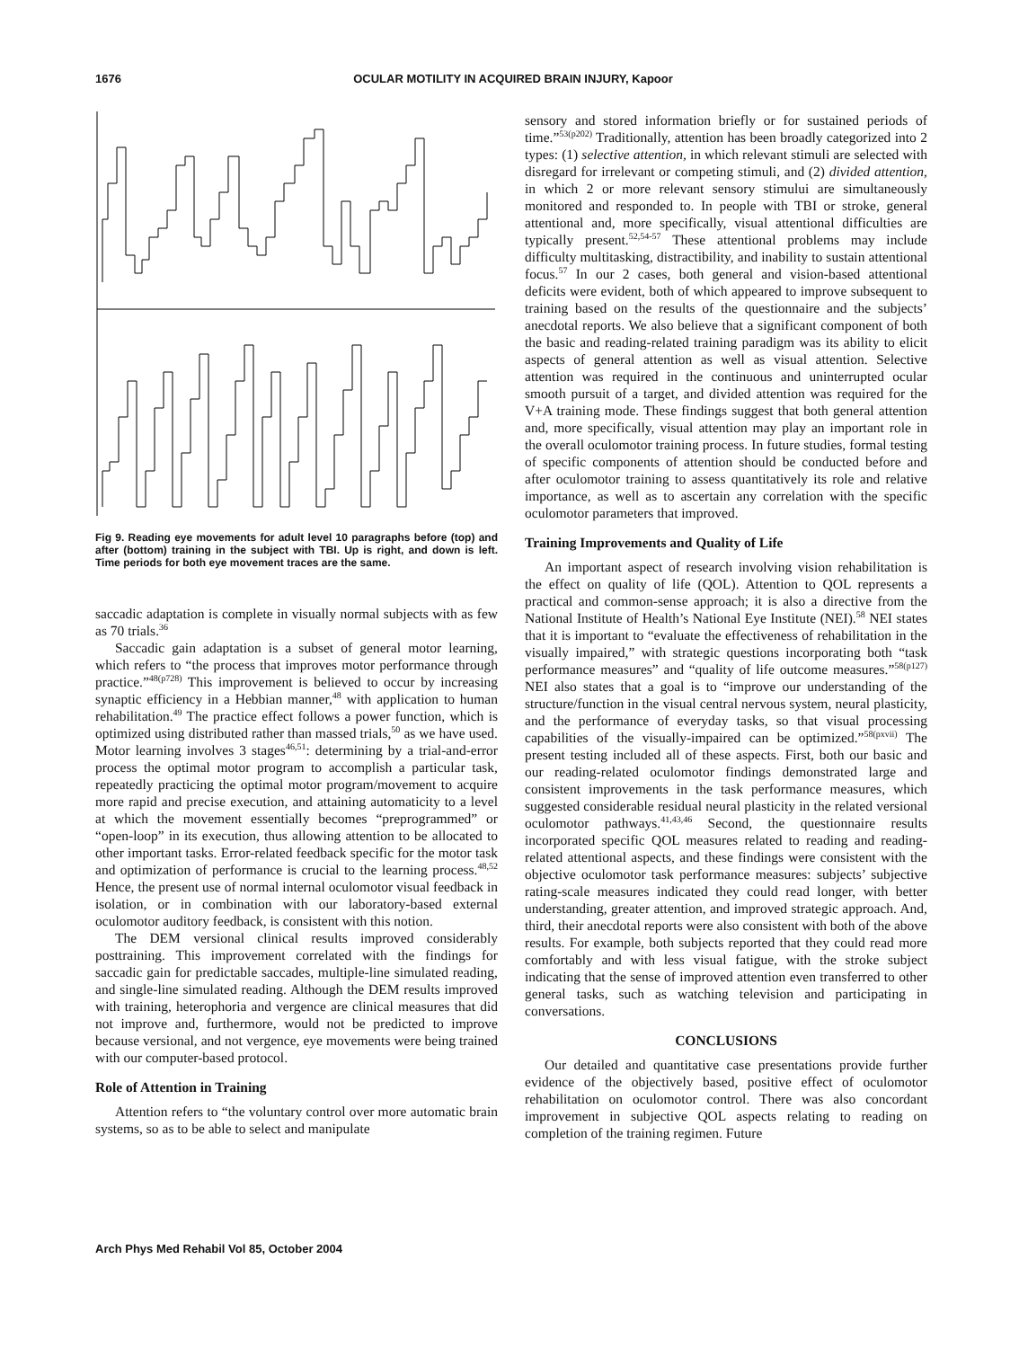1676 OCULAR MOTILITY IN ACQUIRED BRAIN INJURY, Kapoor
Fig 9. Reading eye movements for adult level 10 paragraphs before (top) and after (bottom) training in the subject with TBI. Up is right, and down is left. Time periods for both eye movement traces are the same.
saccadic adaptation is complete in visually normal subjects with as few as 70 trials.<sup>36</sup>
Saccadic gain adaptation is a subset of general motor learning, which refers to “the process that improves motor performance through practice.”<sup>48(p728)</sup> This improvement is believed to occur by increasing synaptic efficiency in a Hebbian manner,<sup>48</sup> with application to human rehabilitation.<sup>49</sup> The practice effect follows a power function, which is optimized using distributed rather than massed trials,<sup>50</sup> as we have used. Motor learning involves 3 stages<sup>46,51</sup>: determining by a trial-and-error process the optimal motor program to accomplish a particular task, repeatedly practicing the optimal motor program/movement to acquire more rapid and precise execution, and attaining automaticity to a level at which the movement essentially becomes “preprogrammed” or “open-loop” in its execution, thus allowing attention to be allocated to other important tasks. Error-related feedback specific for the motor task and optimization of performance is crucial to the learning process.<sup>48,52</sup> Hence, the present use of normal internal oculomotor visual feedback in isolation, or in combination with our laboratory-based external oculomotor auditory feedback, is consistent with this notion.
The DEM versional clinical results improved considerably posttraining. This improvement correlated with the findings for saccadic gain for predictable saccades, multiple-line simulated reading, and single-line simulated reading. Although the DEM results improved with training, heterophoria and vergence are clinical measures that did not improve and, furthermore, would not be predicted to improve because versional, and not vergence, eye movements were being trained with our computer-based protocol.
Role of Attention in Training
Attention refers to “the voluntary control over more automatic brain systems, so as to be able to select and manipulate
sensory and stored information briefly or for sustained periods of time.”<sup>53(p202)</sup> Traditionally, attention has been broadly categorized into 2 types: (1) selective attention, in which relevant stimuli are selected with disregard for irrelevant or competing stimuli, and (2) divided attention, in which 2 or more relevant sensory stimului are simultaneously monitored and responded to. In people with TBI or stroke, general attentional and, more specifically, visual attentional difficulties are typically present.<sup>52,54-57</sup> These attentional problems may include difficulty multitasking, distractibility, and inability to sustain attentional focus.<sup>57</sup> In our 2 cases, both general and vision-based attentional deficits were evident, both of which appeared to improve subsequent to training based on the results of the questionnaire and the subjects’ anecdotal reports. We also believe that a significant component of both the basic and reading-related training paradigm was its ability to elicit aspects of general attention as well as visual attention. Selective attention was required in the continuous and uninterrupted ocular smooth pursuit of a target, and divided attention was required for the V+A training mode. These findings suggest that both general attention and, more specifically, visual attention may play an important role in the overall oculomotor training process. In future studies, formal testing of specific components of attention should be conducted before and after oculomotor training to assess quantitatively its role and relative importance, as well as to ascertain any correlation with the specific oculomotor parameters that improved.
Training Improvements and Quality of Life
An important aspect of research involving vision rehabilitation is the effect on quality of life (QOL). Attention to QOL represents a practical and common-sense approach; it is also a directive from the National Institute of Health’s National Eye Institute (NEI).<sup>58</sup> NEI states that it is important to “evaluate the effectiveness of rehabilitation in the visually impaired,” with strategic questions incorporating both “task performance measures” and “quality of life outcome measures.”<sup>58(p127)</sup> NEI also states that a goal is to “improve our understanding of the structure/function in the visual central nervous system, neural plasticity, and the performance of everyday tasks, so that visual processing capabilities of the visually-impaired can be optimized.”<sup>58(pxvii)</sup> The present testing included all of these aspects. First, both our basic and our reading-related oculomotor findings demonstrated large and consistent improvements in the task performance measures, which suggested considerable residual neural plasticity in the related versional oculomotor pathways.<sup>41,43,46</sup> Second, the questionnaire results incorporated specific QOL measures related to reading and reading-related attentional aspects, and these findings were consistent with the objective oculomotor task performance measures: subjects’ subjective rating-scale measures indicated they could read longer, with better understanding, greater attention, and improved strategic approach. And, third, their anecdotal reports were also consistent with both of the above results. For example, both subjects reported that they could read more comfortably and with less visual fatigue, with the stroke subject indicating that the sense of improved attention even transferred to other general tasks, such as watching television and participating in conversations.
CONCLUSIONS
Our detailed and quantitative case presentations provide further evidence of the objectively based, positive effect of oculomotor rehabilitation on oculomotor control. There was also concordant improvement in subjective QOL aspects relating to reading on completion of the training regimen. Future
Arch Phys Med Rehabil Vol 85, October 2004